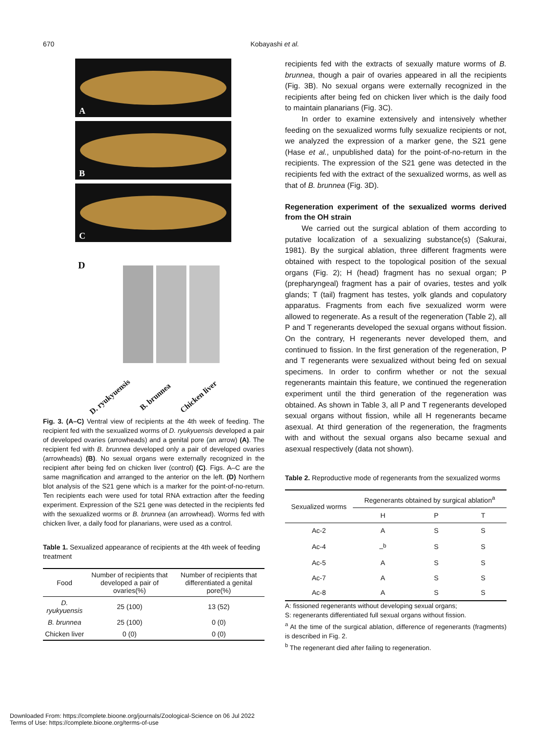670
Kobayashi et al.
A
B
C
D
D. ryukyuensis B. brunnea Chicken liver
Fig. 3. (A–C) Ventral view of recipients at the 4th week of feeding. The recipient fed with the sexualized worms of D. ryukyuensis developed a pair of developed ovaries (arrowheads) and a genital pore (an arrow) (A). The recipient fed with B. brunnea developed only a pair of developed ovaries (arrowheads) (B). No sexual organs were externally recognized in the recipient after being fed on chicken liver (control) (C). Figs. A–C are the same magnification and arranged to the anterior on the left. (D) Northern blot analysis of the S21 gene which is a marker for the point-of-no-return. Ten recipients each were used for total RNA extraction after the feeding experiment. Expression of the S21 gene was detected in the recipients fed with the sexualized worms or B. brunnea (an arrowhead). Worms fed with chicken liver, a daily food for planarians, were used as a control.
Table 1. Sexualized appearance of recipients at the 4th week of feeding treatment
| Food | Number of recipients that developed a pair of ovaries(%) | Number of recipients that differentiated a genital pore(%) |
| --- | --- | --- |
| D. ryukyuensis | 25 (100) | 13 (52) |
| B. brunnea | 25 (100) | 0 (0) |
| Chicken liver | 0 (0) | 0 (0) |
recipients fed with the extracts of sexually mature worms of B. brunnea, though a pair of ovaries appeared in all the recipients (Fig. 3B). No sexual organs were externally recognized in the recipients after being fed on chicken liver which is the daily food to maintain planarians (Fig. 3C).
In order to examine extensively and intensively whether feeding on the sexualized worms fully sexualize recipients or not, we analyzed the expression of a marker gene, the S21 gene (Hase et al., unpublished data) for the point-of-no-return in the recipients. The expression of the S21 gene was detected in the recipients fed with the extract of the sexualized worms, as well as that of B. brunnea (Fig. 3D).
Regeneration experiment of the sexualized worms derived from the OH strain
We carried out the surgical ablation of them according to putative localization of a sexualizing substance(s) (Sakurai, 1981). By the surgical ablation, three different fragments were obtained with respect to the topological position of the sexual organs (Fig. 2); H (head) fragment has no sexual organ; P (prepharyngeal) fragment has a pair of ovaries, testes and yolk glands; T (tail) fragment has testes, yolk glands and copulatory apparatus. Fragments from each five sexualized worm were allowed to regenerate. As a result of the regeneration (Table 2), all P and T regenerants developed the sexual organs without fission. On the contrary, H regenerants never developed them, and continued to fission. In the first generation of the regeneration, P and T regenerants were sexualized without being fed on sexual specimens. In order to confirm whether or not the sexual regenerants maintain this feature, we continued the regeneration experiment until the third generation of the regeneration was obtained. As shown in Table 3, all P and T regenerants developed sexual organs without fission, while all H regenerants became asexual. At third generation of the regeneration, the fragments with and without the sexual organs also became sexual and asexual respectively (data not shown).
Table 2. Reproductive mode of regenerants from the sexualized worms
| Sexualized worms | Regenerants obtained by surgical ablation<sup>a</sup> | | |
| --- | --- | --- | --- |
| | H | P | T |
| Ac-2 | A | S | S |
| Ac-4 | –<sup>b</sup> | S | S |
| Ac-5 | A | S | S |
| Ac-7 | A | S | S |
| Ac-8 | A | S | S |
A: fissioned regenerants without developing sexual organs;
S: regenerants differentiated full sexual organs without fission.
<sup>a</sup> At the time of the surgical ablation, difference of regenerants (fragments) is described in Fig. 2.
<sup>b</sup> The regenerant died after failing to regeneration.
Downloaded From: https://complete.bioone.org/journals/Zoological-Science on 06 Jul 2022
Terms of Use: https://complete.bioone.org/terms-of-use